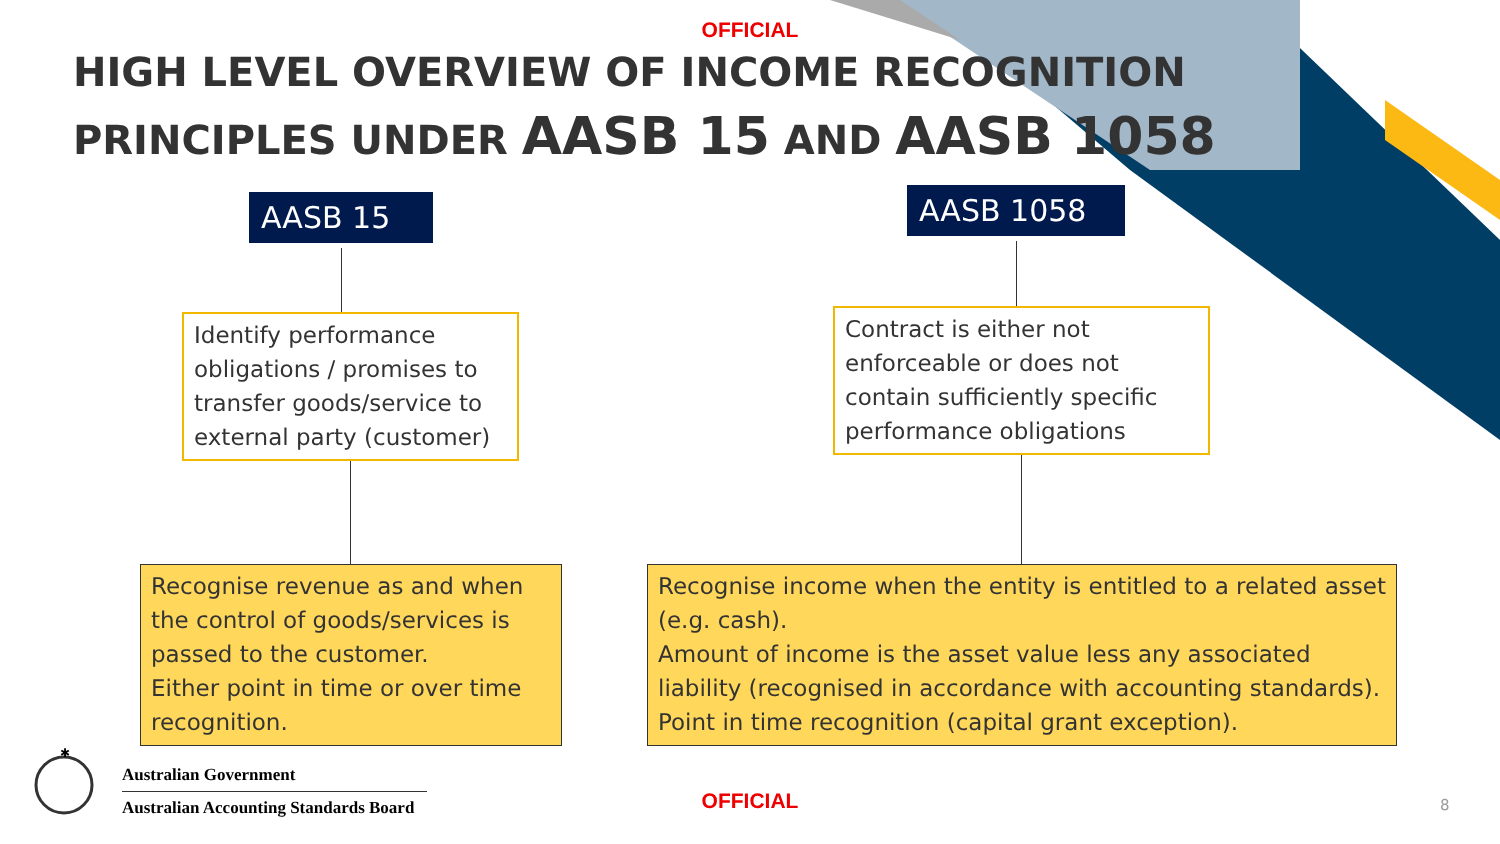OFFICIAL
HIGH LEVEL OVERVIEW OF INCOME RECOGNITION
PRINCIPLES UNDER AASB 15 AND AASB 1058
AASB 15 AASB 1058
Identify performance obligations / promises to transfer goods/service to external party (customer)
Contract is either not enforceable or does not contain sufficiently specific performance obligations
Recognise revenue as and when the control of goods/services is passed to the customer.
Either point in time or over time recognition.
Recognise income when the entity is entitled to a related asset (e.g. cash).
Amount of income is the asset value less any associated liability (recognised in accordance with accounting standards).
Point in time recognition (capital grant exception).
✱
Australian Government
Australian Accounting Standards Board
OFFICIAL 8